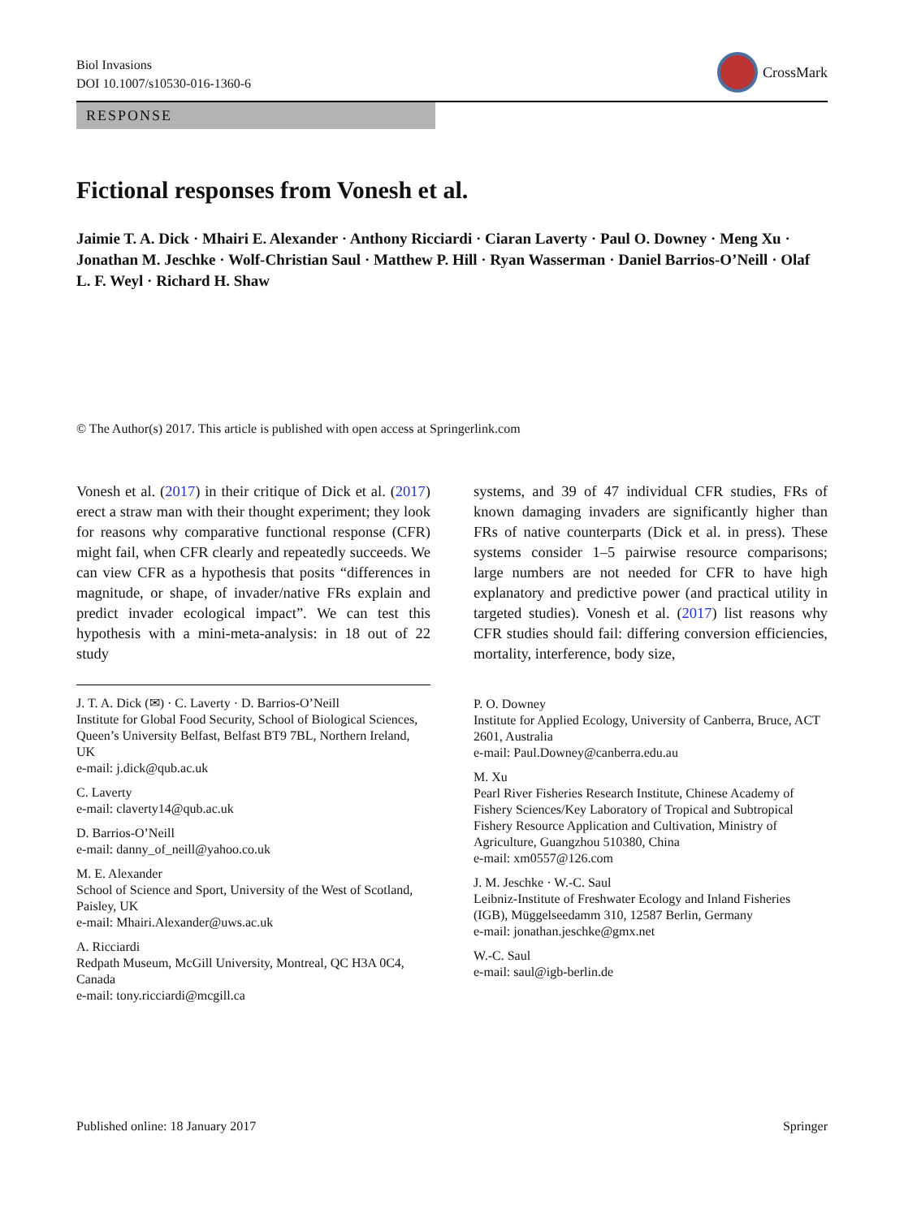Biol Invasions
DOI 10.1007/s10530-016-1360-6
CrossMark
RESPONSE
Fictional responses from Vonesh et al.
Jaimie T. A. Dick · Mhairi E. Alexander · Anthony Ricciardi · Ciaran Laverty · Paul O. Downey · Meng Xu · Jonathan M. Jeschke · Wolf-Christian Saul · Matthew P. Hill · Ryan Wasserman · Daniel Barrios-O’Neill · Olaf L. F. Weyl · Richard H. Shaw
© The Author(s) 2017. This article is published with open access at Springerlink.com
Vonesh et al. (2017) in their critique of Dick et al. (2017) erect a straw man with their thought experiment; they look for reasons why comparative functional response (CFR) might fail, when CFR clearly and repeatedly succeeds. We can view CFR as a hypothesis that posits “differences in magnitude, or shape, of invader/native FRs explain and predict invader ecological impact”. We can test this hypothesis with a mini-meta-analysis: in 18 out of 22 study
J. T. A. Dick (✉) · C. Laverty · D. Barrios-O’Neill
Institute for Global Food Security, School of Biological Sciences, Queen’s University Belfast, Belfast BT9 7BL, Northern Ireland, UK
e-mail: j.dick@qub.ac.uk
C. Laverty
e-mail: claverty14@qub.ac.uk
D. Barrios-O’Neill
e-mail: danny_of_neill@yahoo.co.uk
M. E. Alexander
School of Science and Sport, University of the West of Scotland, Paisley, UK
e-mail: Mhairi.Alexander@uws.ac.uk
A. Ricciardi
Redpath Museum, McGill University, Montreal, QC H3A 0C4, Canada
e-mail: tony.ricciardi@mcgill.ca
systems, and 39 of 47 individual CFR studies, FRs of known damaging invaders are significantly higher than FRs of native counterparts (Dick et al. in press). These systems consider 1–5 pairwise resource comparisons; large numbers are not needed for CFR to have high explanatory and predictive power (and practical utility in targeted studies). Vonesh et al. (2017) list reasons why CFR studies should fail: differing conversion efficiencies, mortality, interference, body size,
P. O. Downey
Institute for Applied Ecology, University of Canberra, Bruce, ACT 2601, Australia
e-mail: Paul.Downey@canberra.edu.au
M. Xu
Pearl River Fisheries Research Institute, Chinese Academy of Fishery Sciences/Key Laboratory of Tropical and Subtropical Fishery Resource Application and Cultivation, Ministry of Agriculture, Guangzhou 510380, China
e-mail: xm0557@126.com
J. M. Jeschke · W.-C. Saul
Leibniz-Institute of Freshwater Ecology and Inland Fisheries (IGB), Müggelseedamm 310, 12587 Berlin, Germany
e-mail: jonathan.jeschke@gmx.net
W.-C. Saul
e-mail: saul@igb-berlin.de
Published online: 18 January 2017
Springer